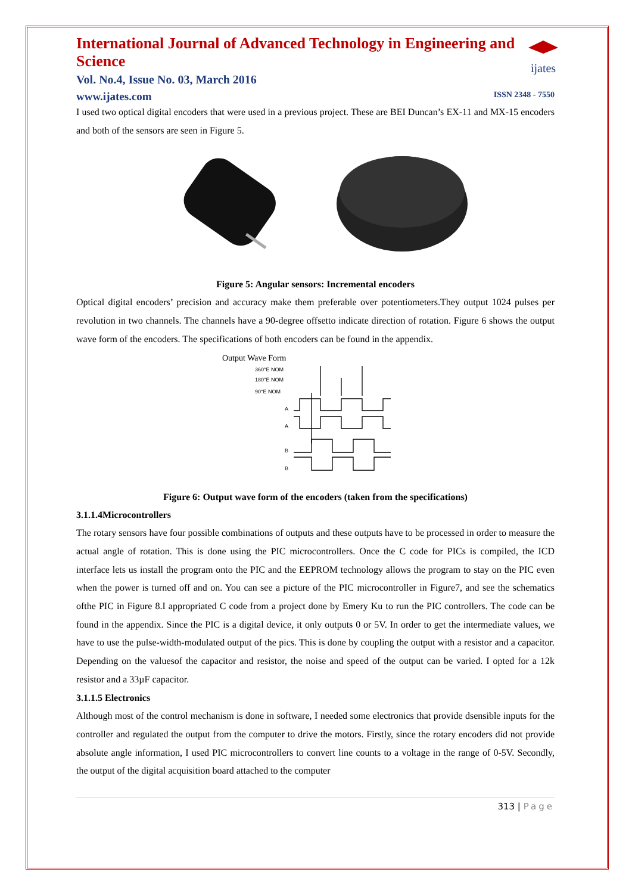International Journal of Advanced Technology in Engineering and Science
Vol. No.4, Issue No. 03, March 2016
ijates
www.ijates.com ISSN 2348 - 7550
I used two optical digital encoders that were used in a previous project. These are BEI Duncan’s EX-11 and MX-15 encoders and both of the sensors are seen in Figure 5.
Figure 5: Angular sensors: Incremental encoders
Optical digital encoders’ precision and accuracy make them preferable over potentiometers.They output 1024 pulses per revolution in two channels. The channels have a 90-degree offsetto indicate direction of rotation. Figure 6 shows the output wave form of the encoders. The specifications of both encoders can be found in the appendix.
Output Wave Form
360°E NOM
180°E NOM
90°E NOM
A
A
B
B
Figure 6: Output wave form of the encoders (taken from the specifications)
3.1.1.4Microcontrollers
The rotary sensors have four possible combinations of outputs and these outputs have to be processed in order to measure the actual angle of rotation. This is done using the PIC microcontrollers. Once the C code for PICs is compiled, the ICD interface lets us install the program onto the PIC and the EEPROM technology allows the program to stay on the PIC even when the power is turned off and on. You can see a picture of the PIC microcontroller in Figure7, and see the schematics ofthe PIC in Figure 8.I appropriated C code from a project done by Emery Ku to run the PIC controllers. The code can be found in the appendix. Since the PIC is a digital device, it only outputs 0 or 5V. In order to get the intermediate values, we have to use the pulse-width-modulated output of the pics. This is done by coupling the output with a resistor and a capacitor. Depending on the valuesof the capacitor and resistor, the noise and speed of the output can be varied. I opted for a 12k resistor and a 33µF capacitor.
3.1.1.5 Electronics
Although most of the control mechanism is done in software, I needed some electronics that provide dsensible inputs for the controller and regulated the output from the computer to drive the motors. Firstly, since the rotary encoders did not provide absolute angle information, I used PIC microcontrollers to convert line counts to a voltage in the range of 0-5V. Secondly, the output of the digital acquisition board attached to the computer
313 | Page